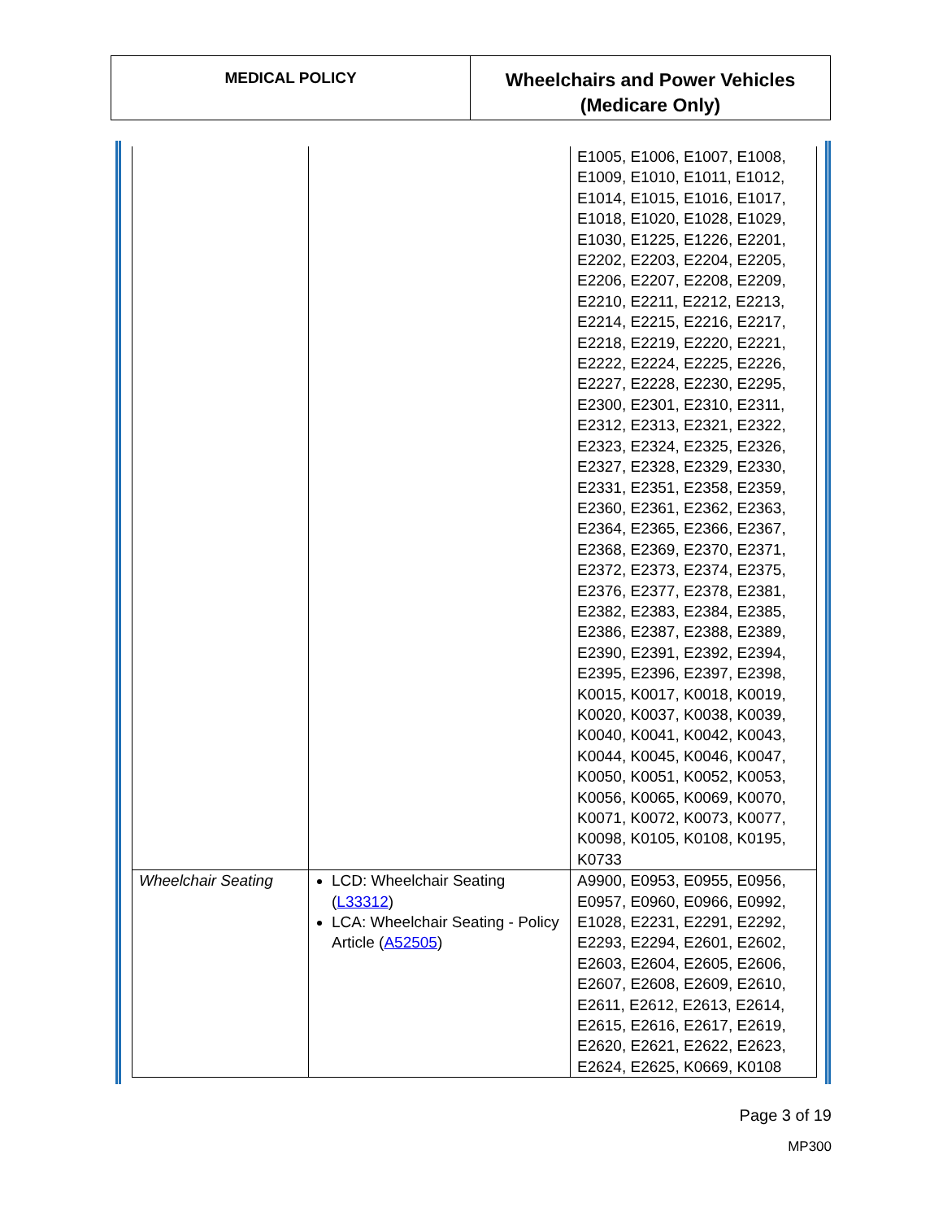| MEDICAL POLICY | Wheelchairs and Power Vehicles (Medicare Only) |
| | | E1005, E1006, E1007, E1008, E1009, E1010, E1011, E1012, E1014, E1015, E1016, E1017, E1018, E1020, E1028, E1029, E1030, E1225, E1226, E2201, E2202, E2203, E2204, E2205, E2206, E2207, E2208, E2209, E2210, E2211, E2212, E2213, E2214, E2215, E2216, E2217, E2218, E2219, E2220, E2221, E2222, E2224, E2225, E2226, E2227, E2228, E2230, E2295, E2300, E2301, E2310, E2311, E2312, E2313, E2321, E2322, E2323, E2324, E2325, E2326, E2327, E2328, E2329, E2330, E2331, E2351, E2358, E2359, E2360, E2361, E2362, E2363, E2364, E2365, E2366, E2367, E2368, E2369, E2370, E2371, E2372, E2373, E2374, E2375, E2376, E2377, E2378, E2381, E2382, E2383, E2384, E2385, E2386, E2387, E2388, E2389, E2390, E2391, E2392, E2394, E2395, E2396, E2397, E2398, K0015, K0017, K0018, K0019, K0020, K0037, K0038, K0039, K0040, K0041, K0042, K0043, K0044, K0045, K0046, K0047, K0050, K0051, K0052, K0053, K0056, K0065, K0069, K0070, K0071, K0072, K0073, K0077, K0098, K0105, K0108, K0195, K0733 |
| Wheelchair Seating | LCD: Wheelchair Seating ( L33312 ) LCA: Wheelchair Seating - Policy Article ( A52505 ) | A9900, E0953, E0955, E0956, E0957, E0960, E0966, E0992, E1028, E2231, E2291, E2292, E2293, E2294, E2601, E2602, E2603, E2604, E2605, E2606, E2607, E2608, E2609, E2610, E2611, E2612, E2613, E2614, E2615, E2616, E2617, E2619, E2620, E2621, E2622, E2623, E2624, E2625, K0669, K0108 |
Page 3 of 19
MP300